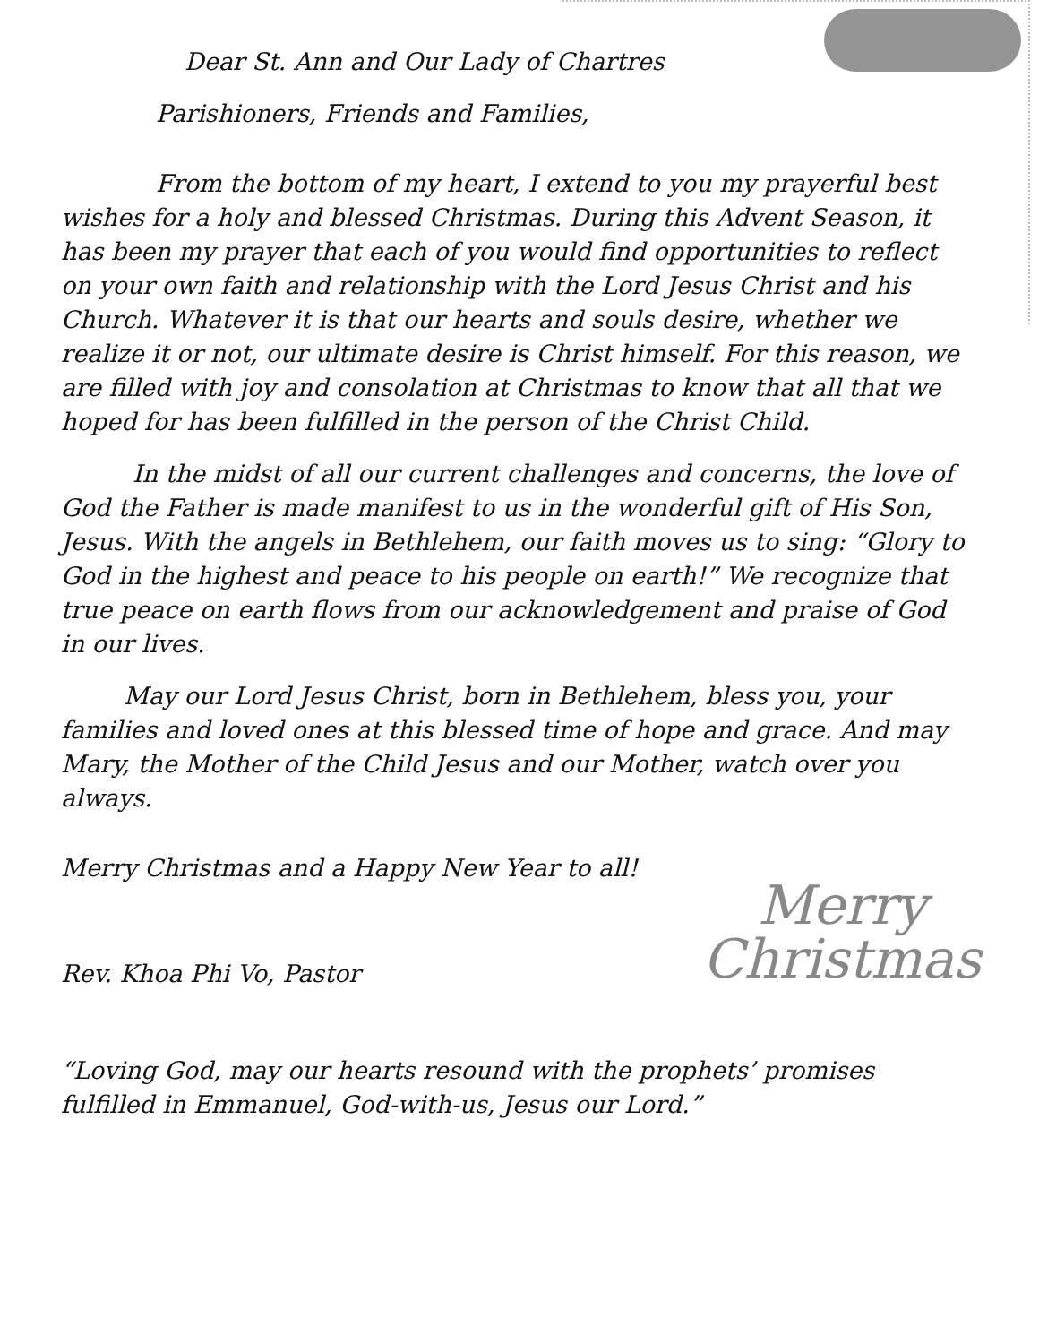Dear St. Ann and Our Lady of Chartres
Parishioners, Friends and Families,
From the bottom of my heart, I extend to you my prayerful best wishes for a holy and blessed Christmas. During this Advent Season, it has been my prayer that each of you would find opportunities to reflect on your own faith and relationship with the Lord Jesus Christ and his Church. Whatever it is that our hearts and souls desire, whether we realize it or not, our ultimate desire is Christ himself. For this reason, we are filled with joy and consolation at Christmas to know that all that we hoped for has been fulfilled in the person of the Christ Child.
In the midst of all our current challenges and concerns, the love of God the Father is made manifest to us in the wonderful gift of His Son, Jesus. With the angels in Bethlehem, our faith moves us to sing: “Glory to God in the highest and peace to his people on earth!” We recognize that true peace on earth flows from our acknowledgement and praise of God in our lives.
May our Lord Jesus Christ, born in Bethlehem, bless you, your families and loved ones at this blessed time of hope and grace. And may Mary, the Mother of the Child Jesus and our Mother, watch over you always.
Merry
Christmas
Merry Christmas and a Happy New Year to all!
Rev. Khoa Phi Vo, Pastor
“Loving God, may our hearts resound with the prophets’ promises fulfilled in Emmanuel, God-with-us, Jesus our Lord.”